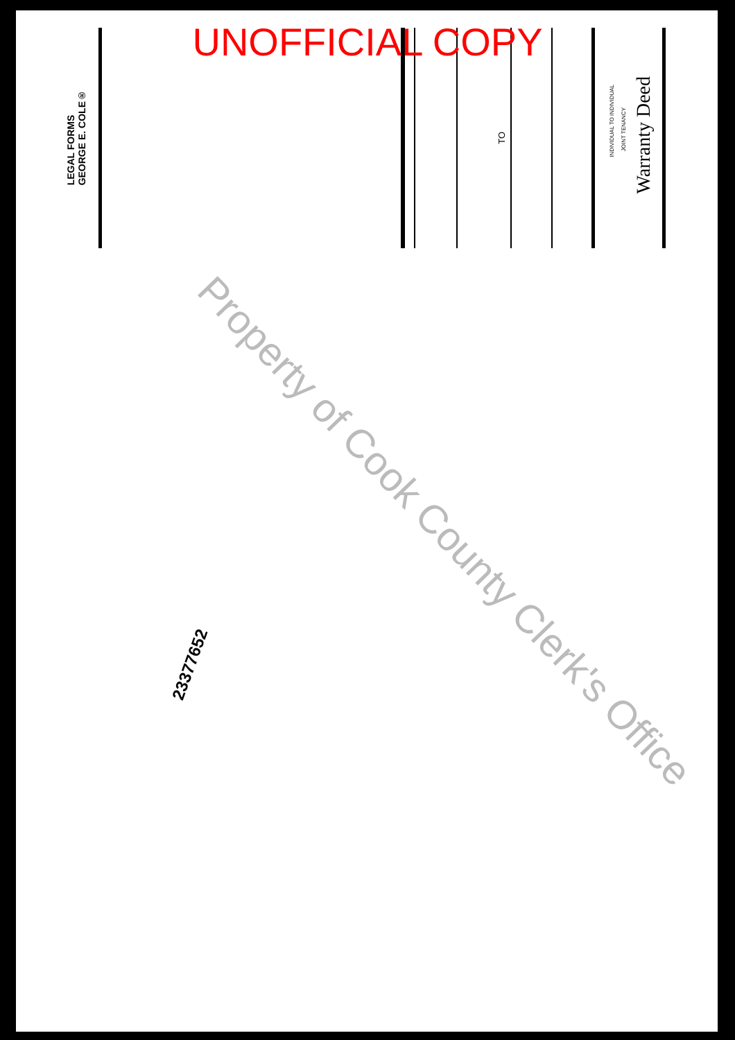UNOFFICIAL COPY
Warranty Deed
JOINT TENANCY
INDIVIDUAL TO INDIVIDUAL
TO
GEORGE E. COLE®
LEGAL FORMS
23377652
Property of Cook County Clerk's Office